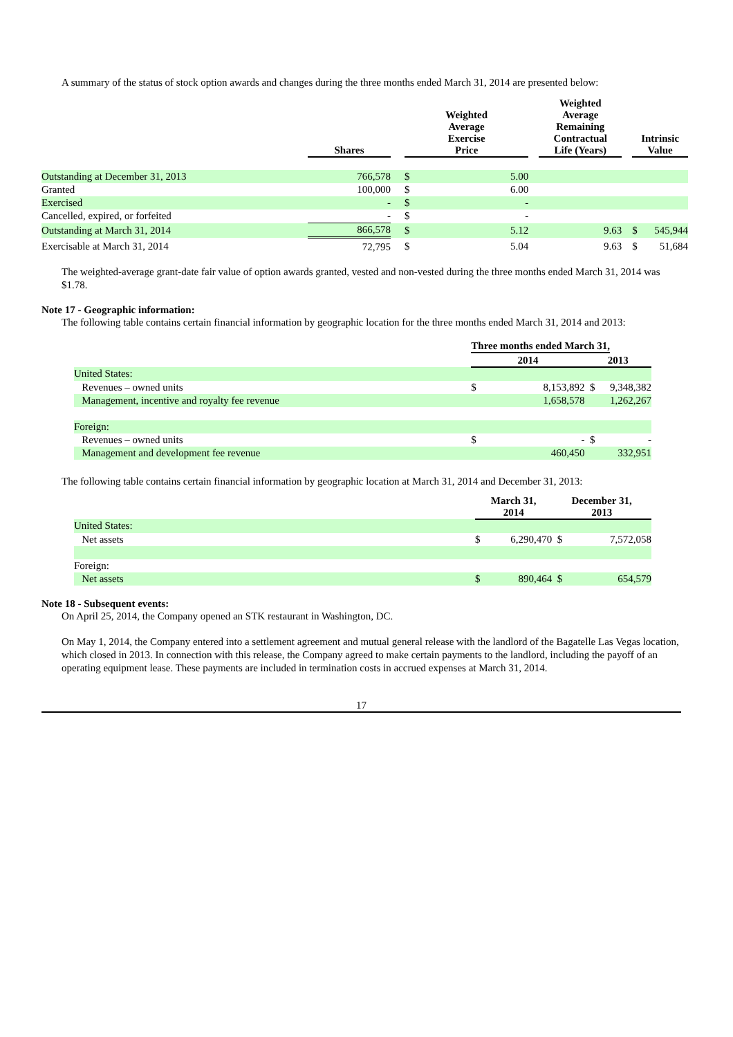A summary of the status of stock option awards and changes during the three months ended March 31, 2014 are presented below:
| | Shares | | Weighted Average Exercise Price | | | Weighted Average Remaining Contractual Life (Years) | | Intrinsic Value | |
| --- | --- | --- | --- | --- | --- | --- | --- | --- | --- |
| Outstanding at December 31, 2013 | 766,578 | | $ | 5.00 | | | | | |
| Granted | 100,000 | | $ | 6.00 | | | | | |
| Exercised | - | | $ | - | | | | | |
| Cancelled, expired, or forfeited | - | | $ | - | | | | | |
| Outstanding at March 31, 2014 | 866,578 | | $ | 5.12 | | 9.63 | | $ | 545,944 |
| Exercisable at March 31, 2014 | 72,795 | | $ | 5.04 | | 9.63 | | $ | 51,684 |
The weighted-average grant-date fair value of option awards granted, vested and non-vested during the three months ended March 31, 2014 was $1.78.
Note 17 - Geographic information:
The following table contains certain financial information by geographic location for the three months ended March 31, 2014 and 2013:
| | Three months ended March 31, | | | |
| --- | --- | --- | --- | --- |
| | 2014 | | 2013 | |
| United States: | | | | |
| Revenues – owned units | $ | 8,153,892 | $ | 9,348,382 |
| Management, incentive and royalty fee revenue | | 1,658,578 | | 1,262,267 |
| Foreign: | | | | |
| Revenues – owned units | $ | - | $ | - |
| Management and development fee revenue | | 460,450 | | 332,951 |
The following table contains certain financial information by geographic location at March 31, 2014 and December 31, 2013:
| | March 31, 2014 | | December 31, 2013 | |
| --- | --- | --- | --- | --- |
| United States: | | | | |
| Net assets | $ | 6,290,470 | $ | 7,572,058 |
| Foreign: | | | | |
| Net assets | $ | 890,464 | $ | 654,579 |
Note 18 - Subsequent events:
On April 25, 2014, the Company opened an STK restaurant in Washington, DC.
On May 1, 2014, the Company entered into a settlement agreement and mutual general release with the landlord of the Bagatelle Las Vegas location, which closed in 2013. In connection with this release, the Company agreed to make certain payments to the landlord, including the payoff of an operating equipment lease. These payments are included in termination costs in accrued expenses at March 31, 2014.
17